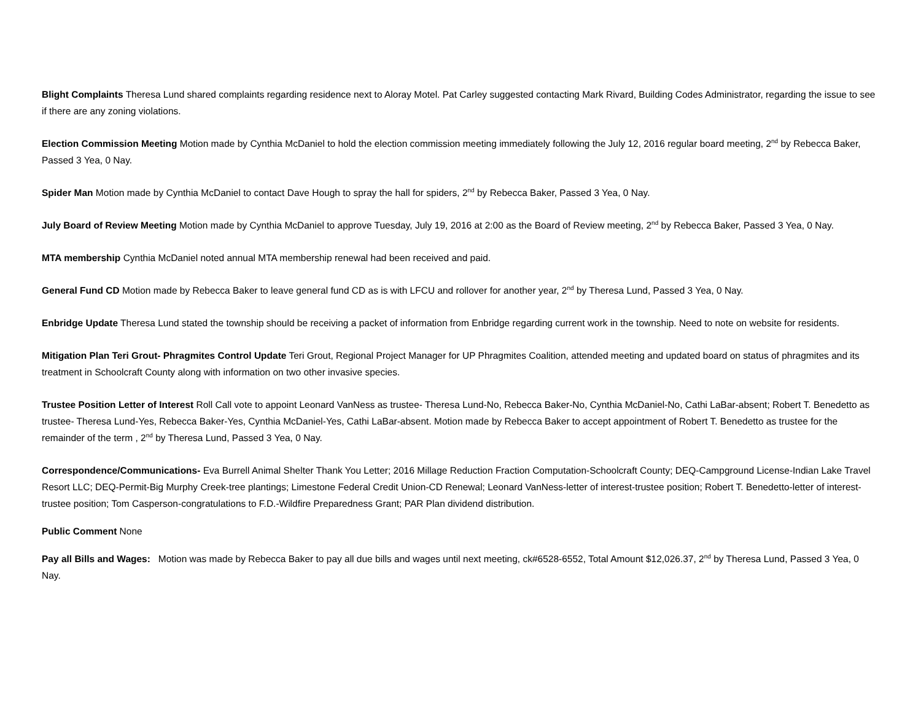Blight Complaints Theresa Lund shared complaints regarding residence next to Aloray Motel. Pat Carley suggested contacting Mark Rivard, Building Codes Administrator, regarding the issue to see if there are any zoning violations.
Election Commission Meeting Motion made by Cynthia McDaniel to hold the election commission meeting immediately following the July 12, 2016 regular board meeting, 2<sup>nd</sup> by Rebecca Baker, Passed 3 Yea, 0 Nay.
Spider Man Motion made by Cynthia McDaniel to contact Dave Hough to spray the hall for spiders, 2<sup>nd</sup> by Rebecca Baker, Passed 3 Yea, 0 Nay.
July Board of Review Meeting Motion made by Cynthia McDaniel to approve Tuesday, July 19, 2016 at 2:00 as the Board of Review meeting, 2<sup>nd</sup> by Rebecca Baker, Passed 3 Yea, 0 Nay.
MTA membership Cynthia McDaniel noted annual MTA membership renewal had been received and paid.
General Fund CD Motion made by Rebecca Baker to leave general fund CD as is with LFCU and rollover for another year, 2<sup>nd</sup> by Theresa Lund, Passed 3 Yea, 0 Nay.
Enbridge Update Theresa Lund stated the township should be receiving a packet of information from Enbridge regarding current work in the township. Need to note on website for residents.
Mitigation Plan Teri Grout- Phragmites Control Update Teri Grout, Regional Project Manager for UP Phragmites Coalition, attended meeting and updated board on status of phragmites and its treatment in Schoolcraft County along with information on two other invasive species.
Trustee Position Letter of Interest Roll Call vote to appoint Leonard VanNess as trustee- Theresa Lund-No, Rebecca Baker-No, Cynthia McDaniel-No, Cathi LaBar-absent; Robert T. Benedetto as trustee- Theresa Lund-Yes, Rebecca Baker-Yes, Cynthia McDaniel-Yes, Cathi LaBar-absent. Motion made by Rebecca Baker to accept appointment of Robert T. Benedetto as trustee for the remainder of the term , 2<sup>nd</sup> by Theresa Lund, Passed 3 Yea, 0 Nay.
Correspondence/Communications- Eva Burrell Animal Shelter Thank You Letter; 2016 Millage Reduction Fraction Computation-Schoolcraft County; DEQ-Campground License-Indian Lake Travel Resort LLC; DEQ-Permit-Big Murphy Creek-tree plantings; Limestone Federal Credit Union-CD Renewal; Leonard VanNess-letter of interest-trustee position; Robert T. Benedetto-letter of interest-trustee position; Tom Casperson-congratulations to F.D.-Wildfire Preparedness Grant; PAR Plan dividend distribution.
Public Comment None
Pay all Bills and Wages: Motion was made by Rebecca Baker to pay all due bills and wages until next meeting, ck#6528-6552, Total Amount $12,026.37, 2<sup>nd</sup> by Theresa Lund, Passed 3 Yea, 0 Nay.